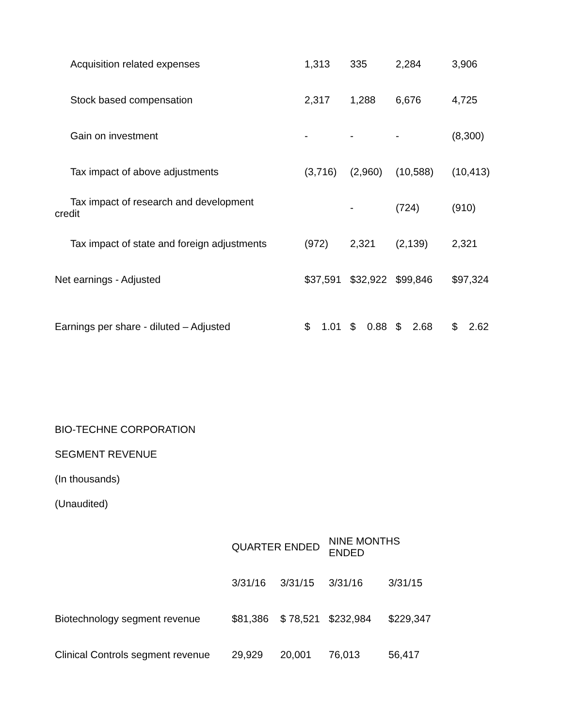| Acquisition related expenses | 1,313 | 335 | 2,284 | 3,906 |
| Stock based compensation | 2,317 | 1,288 | 6,676 | 4,725 |
| Gain on investment | - | - | - | (8,300) |
| Tax impact of above adjustments | (3,716) | (2,960) | (10,588) | (10,413) |
| Tax impact of research and development credit | | - | (724) | (910) |
| Tax impact of state and foreign adjustments | (972) | 2,321 | (2,139) | 2,321 |
| Net earnings - Adjusted | $37,591 | $32,922 | $99,846 | $97,324 |
| Earnings per share - diluted – Adjusted | $ 1.01 | $ 0.88 | $ 2.68 | $ 2.62 |
BIO-TECHNE CORPORATION
SEGMENT REVENUE
(In thousands)
(Unaudited)
| | QUARTER ENDED | | NINE MONTHS ENDED | |
| --- | --- | --- | --- | --- |
| | 3/31/16 | 3/31/15 | 3/31/16 | 3/31/15 |
| Biotechnology segment revenue | $81,386 | $ 78,521 | $232,984 | $229,347 |
| Clinical Controls segment revenue | 29,929 | 20,001 | 76,013 | 56,417 |